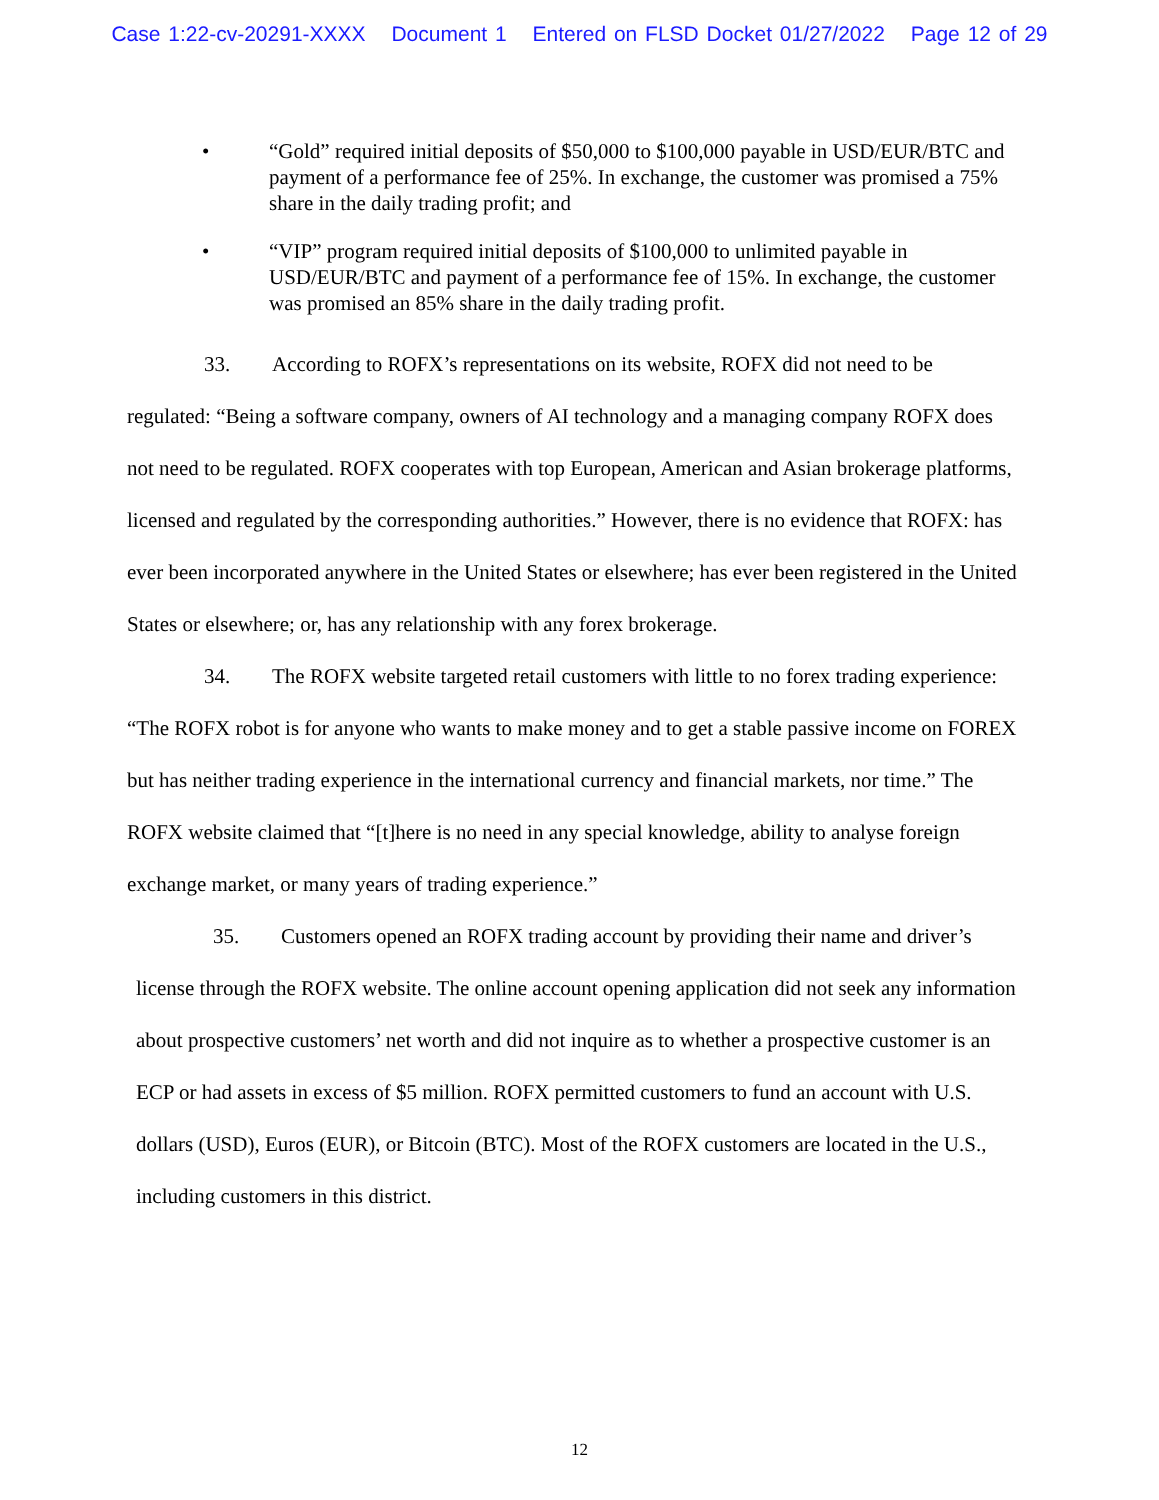Case 1:22-cv-20291-XXXX Document 1 Entered on FLSD Docket 01/27/2022 Page 12 of 29
• “Gold” required initial deposits of $50,000 to $100,000 payable in USD/EUR/BTC and payment of a performance fee of 25%. In exchange, the customer was promised a 75% share in the daily trading profit; and
• “VIP” program required initial deposits of $100,000 to unlimited payable in USD/EUR/BTC and payment of a performance fee of 15%. In exchange, the customer was promised an 85% share in the daily trading profit.
33. According to ROFX’s representations on its website, ROFX did not need to be regulated: “Being a software company, owners of AI technology and a managing company ROFX does not need to be regulated. ROFX cooperates with top European, American and Asian brokerage platforms, licensed and regulated by the corresponding authorities.” However, there is no evidence that ROFX: has ever been incorporated anywhere in the United States or elsewhere; has ever been registered in the United States or elsewhere; or, has any relationship with any forex brokerage.
34. The ROFX website targeted retail customers with little to no forex trading experience: “The ROFX robot is for anyone who wants to make money and to get a stable passive income on FOREX but has neither trading experience in the international currency and financial markets, nor time.” The ROFX website claimed that “[t]here is no need in any special knowledge, ability to analyse foreign exchange market, or many years of trading experience.”
35. Customers opened an ROFX trading account by providing their name and driver’s license through the ROFX website. The online account opening application did not seek any information about prospective customers’ net worth and did not inquire as to whether a prospective customer is an ECP or had assets in excess of $5 million. ROFX permitted customers to fund an account with U.S. dollars (USD), Euros (EUR), or Bitcoin (BTC). Most of the ROFX customers are located in the U.S., including customers in this district.
12